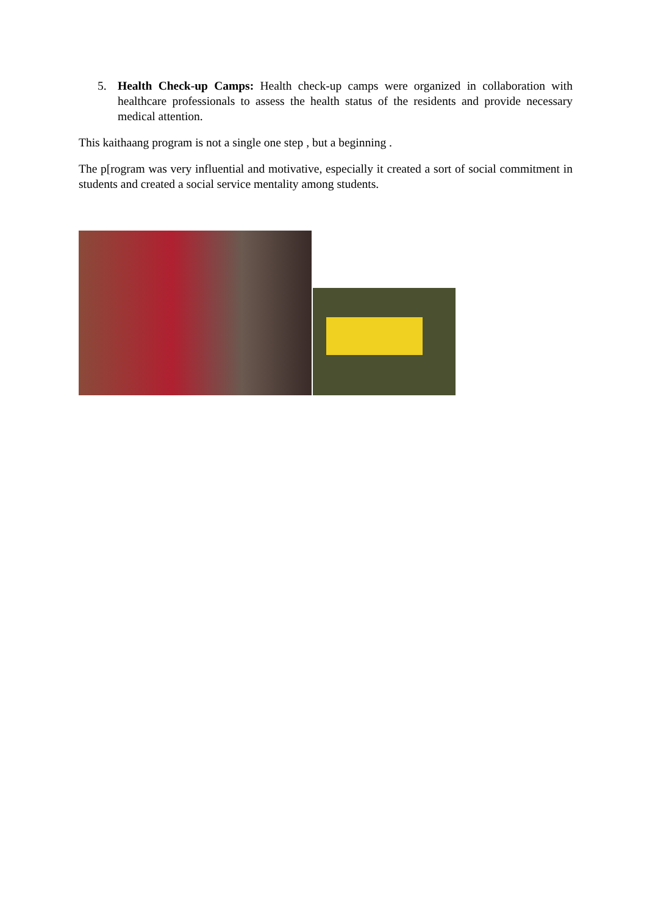5. Health Check-up Camps: Health check-up camps were organized in collaboration with healthcare professionals to assess the health status of the residents and provide necessary medical attention.
This kaithaang program is not a single one step , but a beginning .
The p[rogram was very influential and motivative, especially it created a sort of social commitment in students and created a social service mentality among students.